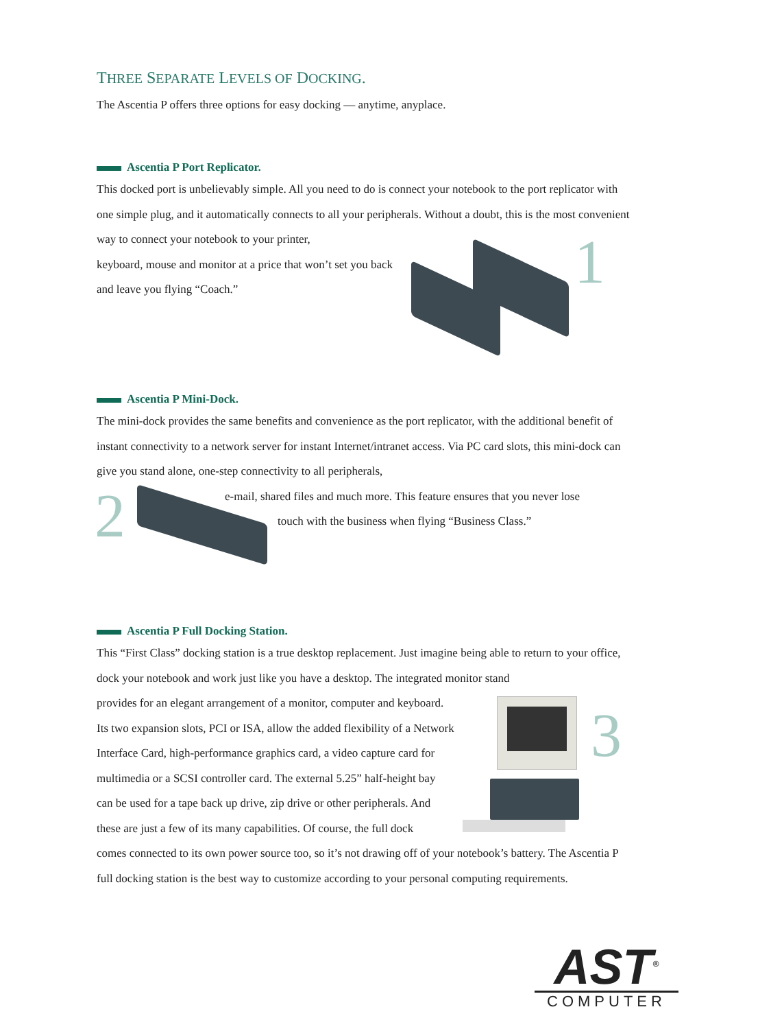THREE SEPARATE LEVELS OF DOCKING.
The Ascentia P offers three options for easy docking — anytime, anyplace.
Ascentia P Port Replicator.
This docked port is unbelievably simple. All you need to do is connect your notebook to the port replicator with one simple plug, and it automatically connects to all your peripherals. Without a doubt, this is the most convenient way to connect your notebook to your printer,
keyboard, mouse and monitor at a price that won’t set you back
and leave you flying “Coach.”
1
Ascentia P Mini-Dock.
The mini-dock provides the same benefits and convenience as the port replicator, with the additional benefit of instant connectivity to a network server for instant Internet/intranet access. Via PC card slots, this mini-dock can give you stand alone, one-step connectivity to all peripherals,
e-mail, shared files and much more. This feature ensures that you never lose
touch with the business when flying “Business Class.”
2
Ascentia P Full Docking Station.
This “First Class” docking station is a true desktop replacement. Just imagine being able to return to your office, dock your notebook and work just like you have a desktop. The integrated monitor stand
provides for an elegant arrangement of a monitor, computer and keyboard.
Its two expansion slots, PCI or ISA, allow the added flexibility of a Network
Interface Card, high-performance graphics card, a video capture card for
multimedia or a SCSI controller card. The external 5.25” half-height bay
can be used for a tape back up drive, zip drive or other peripherals. And
these are just a few of its many capabilities. Of course, the full dock
comes connected to its own power source too, so it’s not drawing off of your notebook’s battery. The Ascentia P full docking station is the best way to customize according to your personal computing requirements.
3
AST<sup>®</sup>
COMPUTER